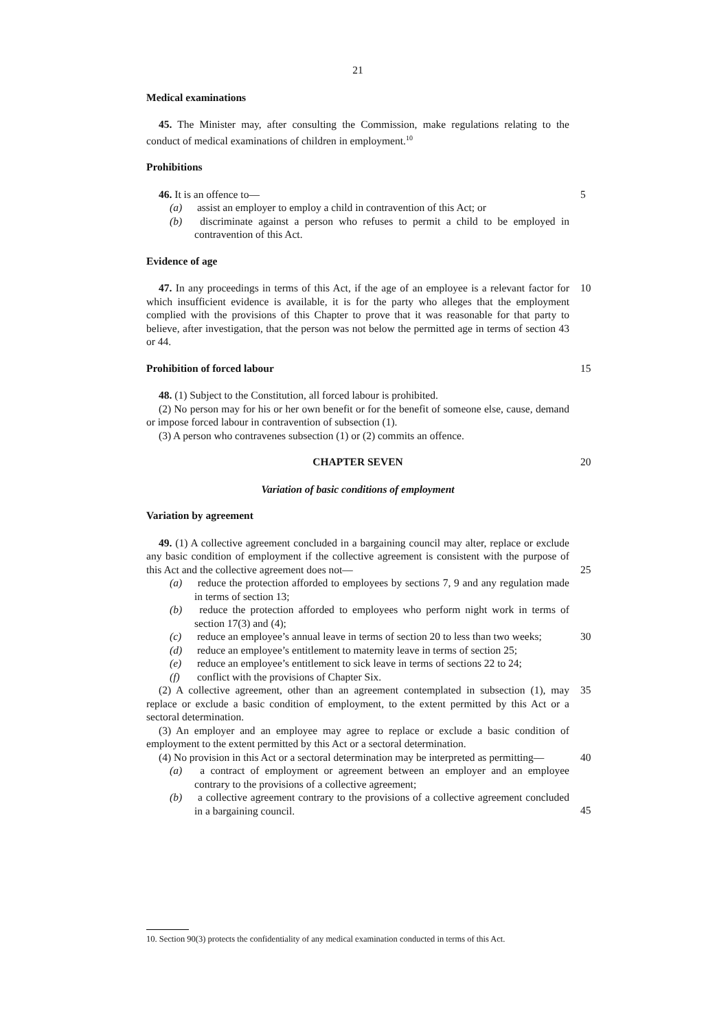21
Medical examinations
45. The Minister may, after consulting the Commission, make regulations relating to the conduct of medical examinations of children in employment.<sup>10</sup>
Prohibitions
46. It is an offence to—
5
(a) assist an employer to employ a child in contravention of this Act; or
(b) discriminate against a person who refuses to permit a child to be employed in contravention of this Act.
Evidence of age
47. In any proceedings in terms of this Act, if the age of an employee is a relevant factor for which insufficient evidence is available, it is for the party who alleges that the employment complied with the provisions of this Chapter to prove that it was reasonable for that party to believe, after investigation, that the person was not below the permitted age in terms of section 43 or 44.
10
Prohibition of forced labour
15
48. (1) Subject to the Constitution, all forced labour is prohibited.
(2) No person may for his or her own benefit or for the benefit of someone else, cause, demand or impose forced labour in contravention of subsection (1).
(3) A person who contravenes subsection (1) or (2) commits an offence.
CHAPTER SEVEN
20
Variation of basic conditions of employment
Variation by agreement
49. (1) A collective agreement concluded in a bargaining council may alter, replace or exclude any basic condition of employment if the collective agreement is consistent with the purpose of this Act and the collective agreement does not—
25
(a) reduce the protection afforded to employees by sections 7, 9 and any regulation made in terms of section 13;
(b) reduce the protection afforded to employees who perform night work in terms of section 17(3) and (4);
(c) reduce an employee’s annual leave in terms of section 20 to less than two weeks;
30
(d) reduce an employee’s entitlement to maternity leave in terms of section 25;
(e) reduce an employee’s entitlement to sick leave in terms of sections 22 to 24;
(f) conflict with the provisions of Chapter Six.
(2) A collective agreement, other than an agreement contemplated in subsection (1), may replace or exclude a basic condition of employment, to the extent permitted by this Act or a sectoral determination.
35
(3) An employer and an employee may agree to replace or exclude a basic condition of employment to the extent permitted by this Act or a sectoral determination.
(4) No provision in this Act or a sectoral determination may be interpreted as permitting—
40
(a) a contract of employment or agreement between an employer and an employee contrary to the provisions of a collective agreement;
(b) a collective agreement contrary to the provisions of a collective agreement concluded in a bargaining council.
45
10. Section 90(3) protects the confidentiality of any medical examination conducted in terms of this Act.